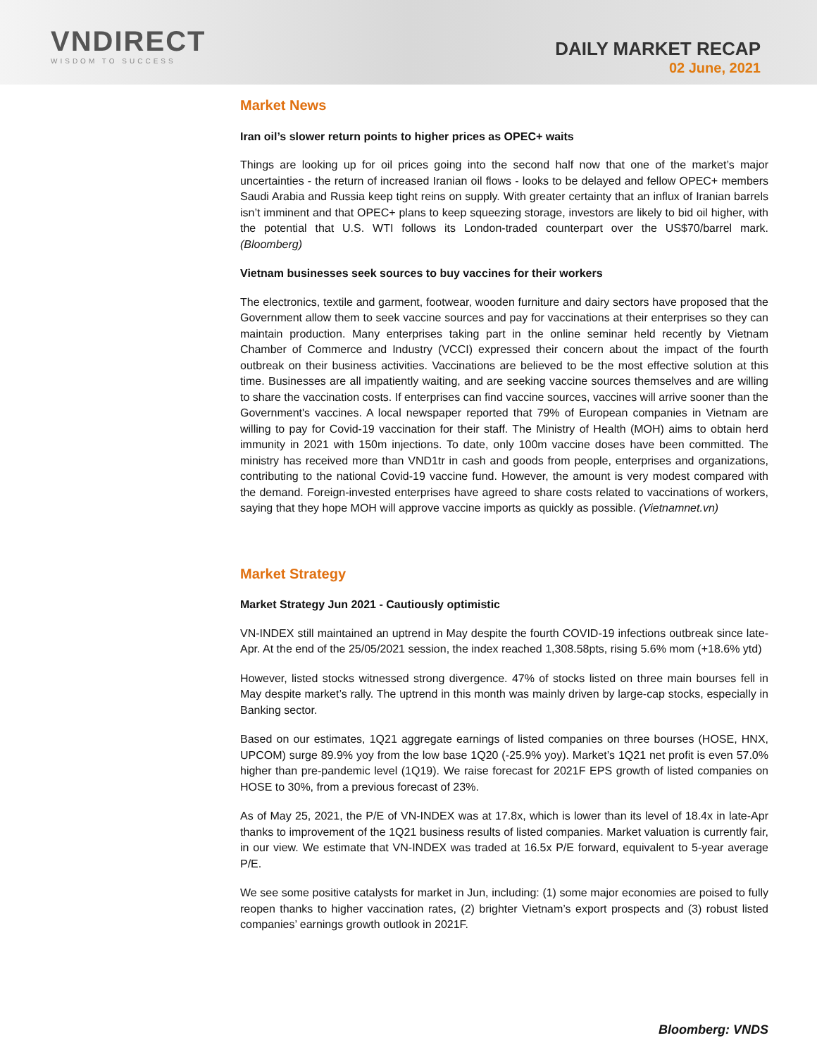VNDIRECT
WISDOM TO SUCCESS
DAILY MARKET RECAP
02 June, 2021
Market News
Iran oil’s slower return points to higher prices as OPEC+ waits
Things are looking up for oil prices going into the second half now that one of the market’s major uncertainties - the return of increased Iranian oil flows - looks to be delayed and fellow OPEC+ members Saudi Arabia and Russia keep tight reins on supply. With greater certainty that an influx of Iranian barrels isn’t imminent and that OPEC+ plans to keep squeezing storage, investors are likely to bid oil higher, with the potential that U.S. WTI follows its London-traded counterpart over the US$70/barrel mark. (Bloomberg)
Vietnam businesses seek sources to buy vaccines for their workers
The electronics, textile and garment, footwear, wooden furniture and dairy sectors have proposed that the Government allow them to seek vaccine sources and pay for vaccinations at their enterprises so they can maintain production. Many enterprises taking part in the online seminar held recently by Vietnam Chamber of Commerce and Industry (VCCI) expressed their concern about the impact of the fourth outbreak on their business activities. Vaccinations are believed to be the most effective solution at this time. Businesses are all impatiently waiting, and are seeking vaccine sources themselves and are willing to share the vaccination costs. If enterprises can find vaccine sources, vaccines will arrive sooner than the Government's vaccines. A local newspaper reported that 79% of European companies in Vietnam are willing to pay for Covid-19 vaccination for their staff. The Ministry of Health (MOH) aims to obtain herd immunity in 2021 with 150m injections. To date, only 100m vaccine doses have been committed. The ministry has received more than VND1tr in cash and goods from people, enterprises and organizations, contributing to the national Covid-19 vaccine fund. However, the amount is very modest compared with the demand. Foreign-invested enterprises have agreed to share costs related to vaccinations of workers, saying that they hope MOH will approve vaccine imports as quickly as possible. (Vietnamnet.vn)
Market Strategy
Market Strategy Jun 2021 - Cautiously optimistic
VN-INDEX still maintained an uptrend in May despite the fourth COVID-19 infections outbreak since late-Apr. At the end of the 25/05/2021 session, the index reached 1,308.58pts, rising 5.6% mom (+18.6% ytd)
However, listed stocks witnessed strong divergence. 47% of stocks listed on three main bourses fell in May despite market’s rally. The uptrend in this month was mainly driven by large-cap stocks, especially in Banking sector.
Based on our estimates, 1Q21 aggregate earnings of listed companies on three bourses (HOSE, HNX, UPCOM) surge 89.9% yoy from the low base 1Q20 (-25.9% yoy). Market’s 1Q21 net profit is even 57.0% higher than pre-pandemic level (1Q19). We raise forecast for 2021F EPS growth of listed companies on HOSE to 30%, from a previous forecast of 23%.
As of May 25, 2021, the P/E of VN-INDEX was at 17.8x, which is lower than its level of 18.4x in late-Apr thanks to improvement of the 1Q21 business results of listed companies. Market valuation is currently fair, in our view. We estimate that VN-INDEX was traded at 16.5x P/E forward, equivalent to 5-year average P/E.
We see some positive catalysts for market in Jun, including: (1) some major economies are poised to fully reopen thanks to higher vaccination rates, (2) brighter Vietnam’s export prospects and (3) robust listed companies’ earnings growth outlook in 2021F.
Bloomberg: VNDS